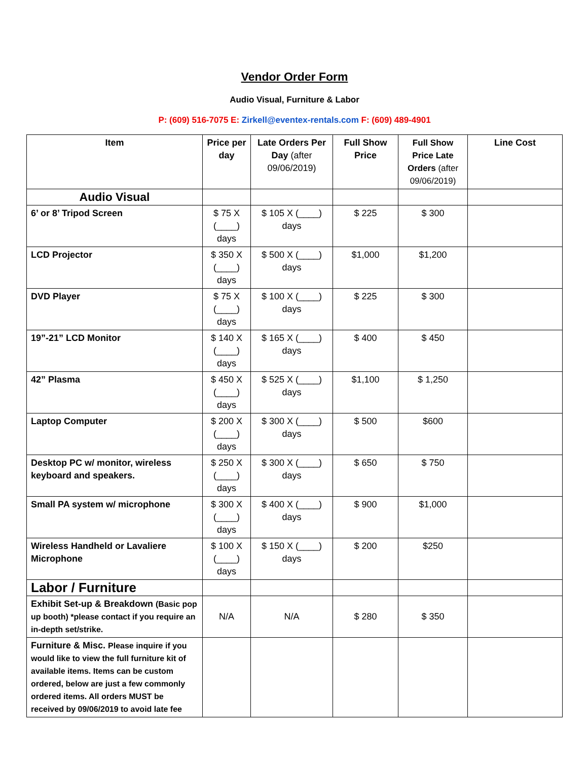Vendor Order Form
Audio Visual, Furniture & Labor
P: (609) 516-7075 E: Zirkell@eventex-rentals.com F: (609) 489-4901
| Item | Price per day | Late Orders Per Day (after 09/06/2019) | Full Show Price | Full Show Price Late Orders (after 09/06/2019) | Line Cost |
| --- | --- | --- | --- | --- | --- |
| Audio Visual | | | | | |
| 6’ or 8’ Tripod Screen | $ 75 X (____) days | $ 105 X (____) days | $ 225 | $ 300 | |
| LCD Projector | $ 350 X (____) days | $ 500 X (____) days | $1,000 | $1,200 | |
| DVD Player | $ 75 X (____) days | $ 100 X (____) days | $ 225 | $ 300 | |
| 19”-21” LCD Monitor | $ 140 X (____) days | $ 165 X (____) days | $ 400 | $ 450 | |
| 42” Plasma | $ 450 X (____) days | $ 525 X (____) days | $1,100 | $ 1,250 | |
| Laptop Computer | $ 200 X (____) days | $ 300 X (____) days | $ 500 | $600 | |
| Desktop PC w/ monitor, wireless keyboard and speakers. | $ 250 X (____) days | $ 300 X (____) days | $ 650 | $ 750 | |
| Small PA system w/ microphone | $ 300 X (____) days | $ 400 X (____) days | $ 900 | $1,000 | |
| Wireless Handheld or Lavaliere Microphone | $ 100 X (____) days | $ 150 X (____) days | $ 200 | $250 | |
| Labor / Furniture | | | | | |
| Exhibit Set-up & Breakdown (Basic pop up booth) *please contact if you require an in-depth set/strike. | N/A | N/A | $ 280 | $ 350 | |
| Furniture & Misc. Please inquire if you would like to view the full furniture kit of available items. Items can be custom ordered, below are just a few commonly ordered items. All orders MUST be received by 09/06/2019 to avoid late fee | | | | | |